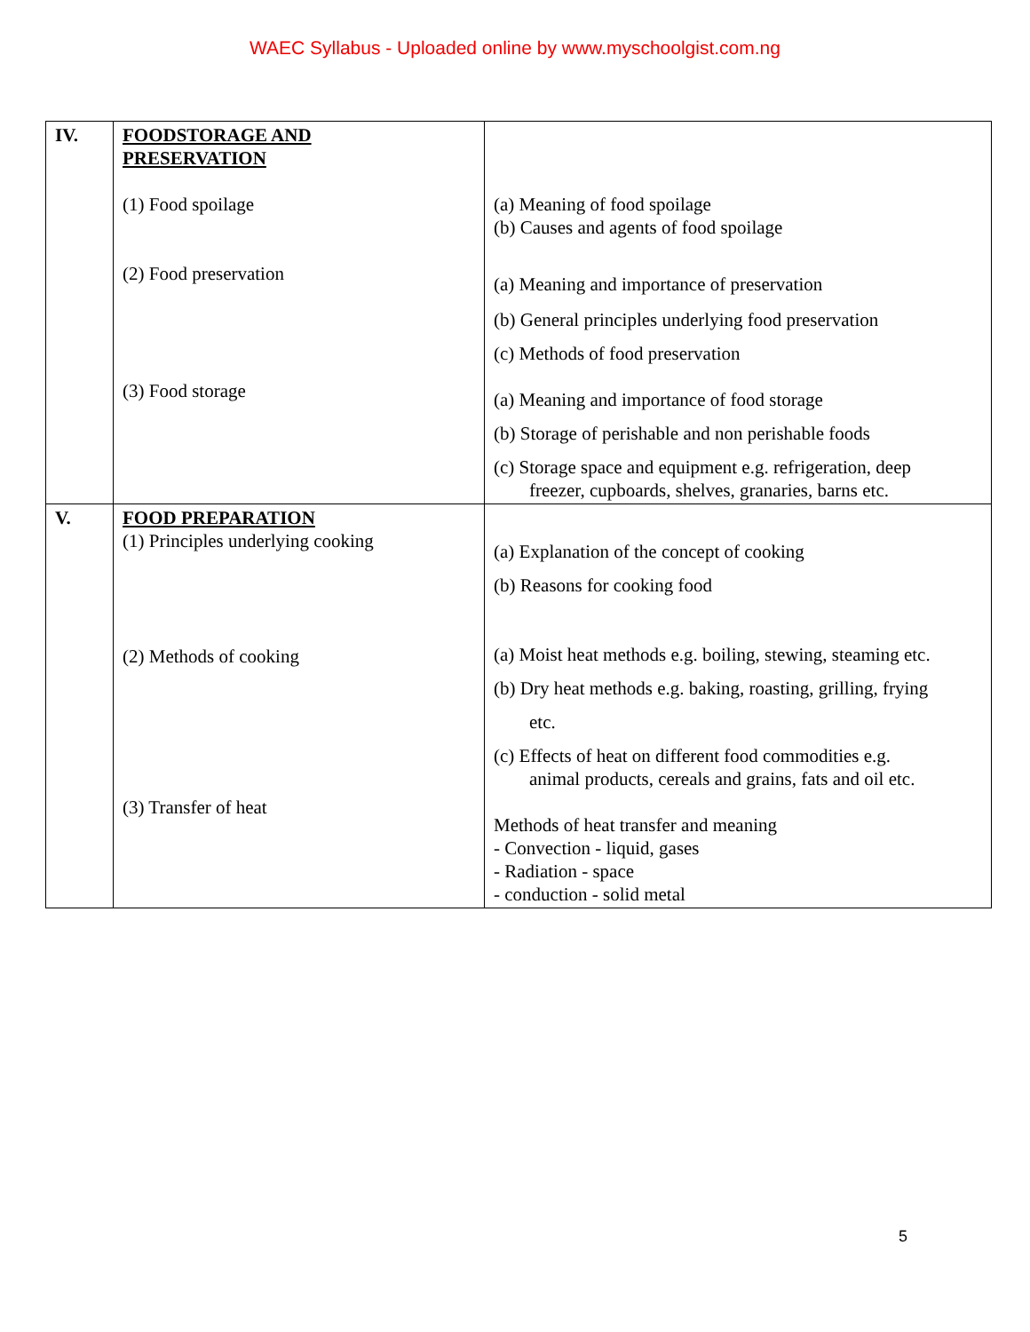WAEC Syllabus - Uploaded online by www.myschoolgist.com.ng
| IV. | FOODSTORAGE AND PRESERVATION (1) Food spoilage (2) Food preservation (3) Food storage | (a) Meaning of food spoilage (b) Causes and agents of food spoilage (a) Meaning and importance of preservation (b) General principles underlying food preservation (c) Methods of food preservation (a) Meaning and importance of food storage (b) Storage of perishable and non perishable foods (c) Storage space and equipment e.g. refrigeration, deep freezer, cupboards, shelves, granaries, barns etc. |
| V. | FOOD PREPARATION (1) Principles underlying cooking (2) Methods of cooking (3) Transfer of heat | (a) Explanation of the concept of cooking (b) Reasons for cooking food (a) Moist heat methods e.g. boiling, stewing, steaming etc. (b) Dry heat methods e.g. baking, roasting, grilling, frying etc. (c) Effects of heat on different food commodities e.g. animal products, cereals and grains, fats and oil etc. Methods of heat transfer and meaning - Convection - liquid, gases - Radiation - space - conduction - solid metal |
5